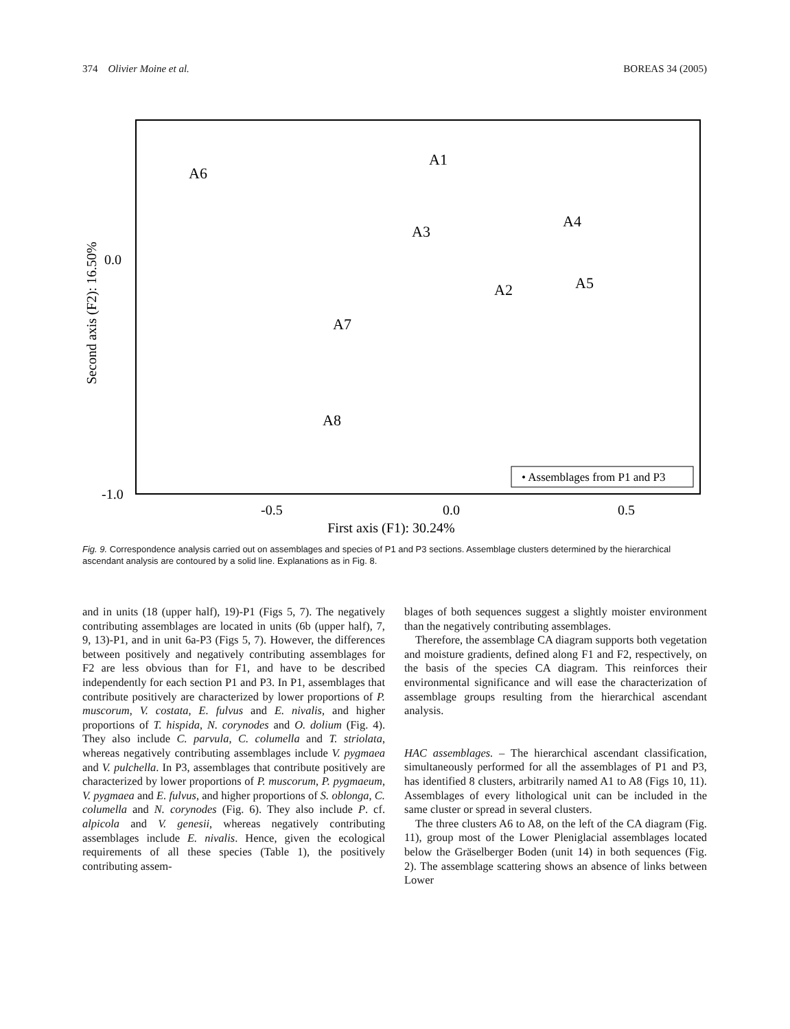374 Olivier Moine et al. BOREAS 34 (2005)
A6
A1
A3
A4
A2
A5
A7
A8
0.0
-1.0
-0.5
0.0
0.5
First axis (F1): 30.24%
Second axis (F2): 16.50%
• Assemblages from P1 and P3
Fig. 9. Correspondence analysis carried out on assemblages and species of P1 and P3 sections. Assemblage clusters determined by the hierarchical ascendant analysis are contoured by a solid line. Explanations as in Fig. 8.
and in units (18 (upper half), 19)-P1 (Figs 5, 7). The negatively contributing assemblages are located in units (6b (upper half), 7, 9, 13)-P1, and in unit 6a-P3 (Figs 5, 7). However, the differences between positively and negatively contributing assemblages for F2 are less obvious than for F1, and have to be described independently for each section P1 and P3. In P1, assemblages that contribute positively are characterized by lower proportions of P. muscorum, V. costata, E. fulvus and E. nivalis, and higher proportions of T. hispida, N. corynodes and O. dolium (Fig. 4). They also include C. parvula, C. columella and T. striolata, whereas negatively contributing assemblages include V. pygmaea and V. pulchella. In P3, assemblages that contribute positively are characterized by lower proportions of P. muscorum, P. pygmaeum, V. pygmaea and E. fulvus, and higher proportions of S. oblonga, C. columella and N. corynodes (Fig. 6). They also include P. cf. alpicola and V. genesii, whereas negatively contributing assemblages include E. nivalis. Hence, given the ecological requirements of all these species (Table 1), the positively contributing assem-
blages of both sequences suggest a slightly moister environment than the negatively contributing assemblages.
Therefore, the assemblage CA diagram supports both vegetation and moisture gradients, defined along F1 and F2, respectively, on the basis of the species CA diagram. This reinforces their environmental significance and will ease the characterization of assemblage groups resulting from the hierarchical ascendant analysis.
HAC assemblages. – The hierarchical ascendant classification, simultaneously performed for all the assemblages of P1 and P3, has identified 8 clusters, arbitrarily named A1 to A8 (Figs 10, 11). Assemblages of every lithological unit can be included in the same cluster or spread in several clusters.
The three clusters A6 to A8, on the left of the CA diagram (Fig. 11), group most of the Lower Pleniglacial assemblages located below the Gräselberger Boden (unit 14) in both sequences (Fig. 2). The assemblage scattering shows an absence of links between Lower